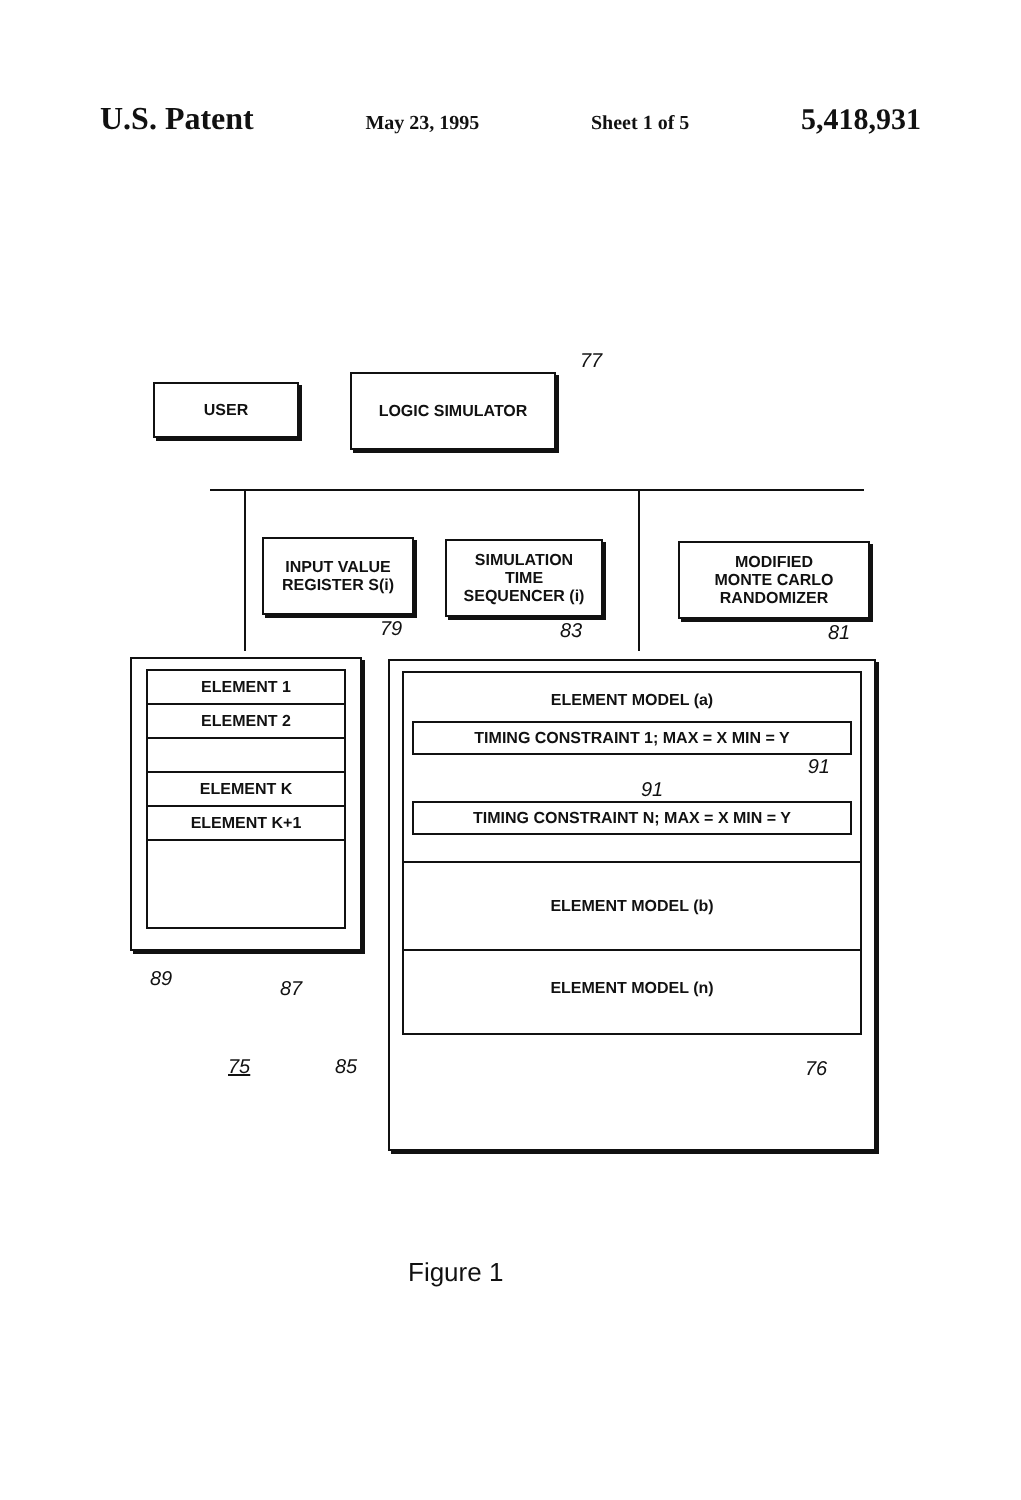U.S. Patent May 23, 1995 Sheet 1 of 5 5,418,931
USER
LOGIC SIMULATOR
77
INPUT VALUE
REGISTER S(i)
79
SIMULATION
TIME
SEQUENCER (i)
83
MODIFIED
MONTE CARLO
RANDOMIZER
81
ELEMENT 1
ELEMENT 2
ELEMENT K
ELEMENT K+1
89 87
75 85
ELEMENT MODEL (a)
TIMING CONSTRAINT 1; MAX = X MIN = Y
91
91
TIMING CONSTRAINT N; MAX = X MIN = Y
ELEMENT MODEL (b)
ELEMENT MODEL (n)
76
Figure 1